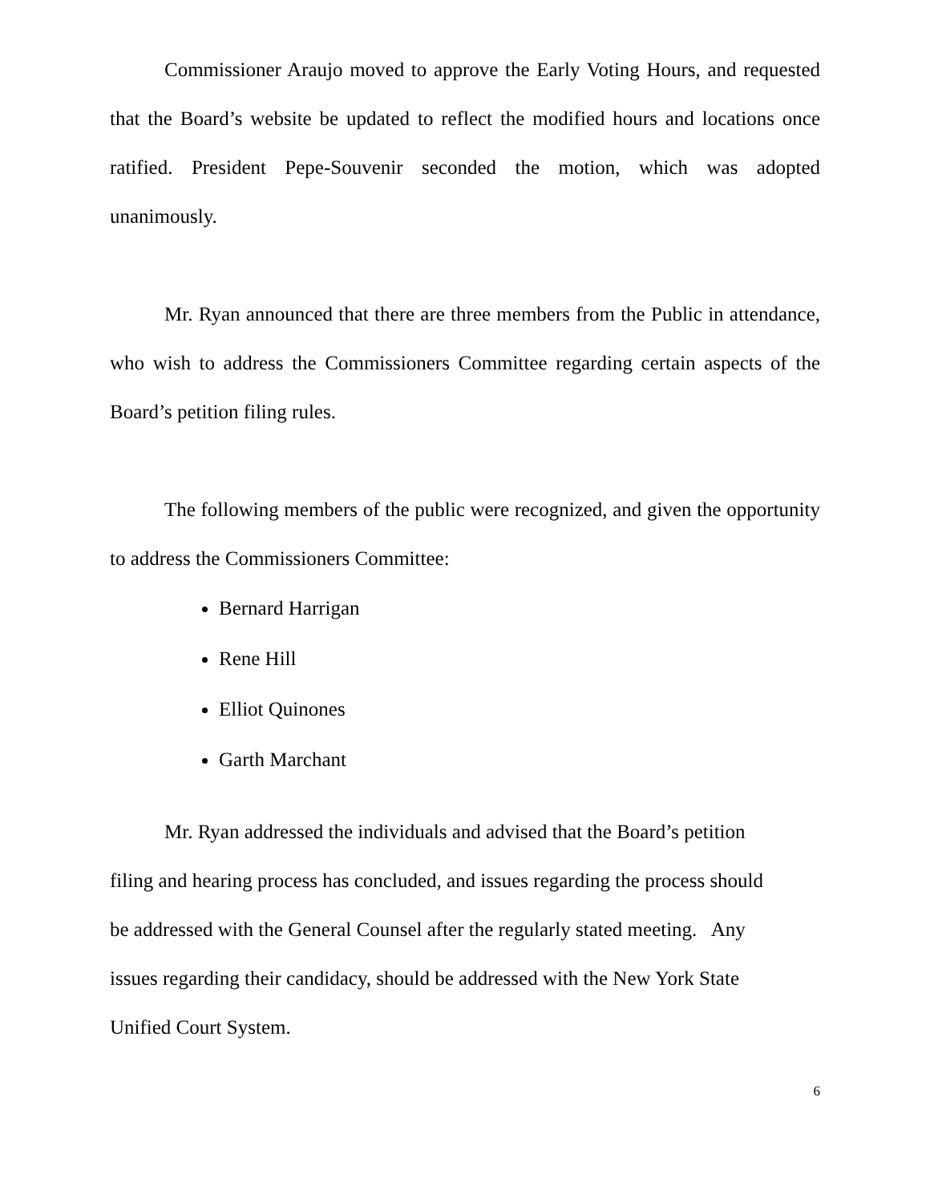Commissioner Araujo moved to approve the Early Voting Hours, and requested that the Board’s website be updated to reflect the modified hours and locations once ratified. President Pepe-Souvenir seconded the motion, which was adopted unanimously.
Mr. Ryan announced that there are three members from the Public in attendance, who wish to address the Commissioners Committee regarding certain aspects of the Board’s petition filing rules.
The following members of the public were recognized, and given the opportunity to address the Commissioners Committee:
Bernard Harrigan
Rene Hill
Elliot Quinones
Garth Marchant
Mr. Ryan addressed the individuals and advised that the Board’s petition
filing and hearing process has concluded, and issues regarding the process should
be addressed with the General Counsel after the regularly stated meeting. Any
issues regarding their candidacy, should be addressed with the New York State
Unified Court System.
6